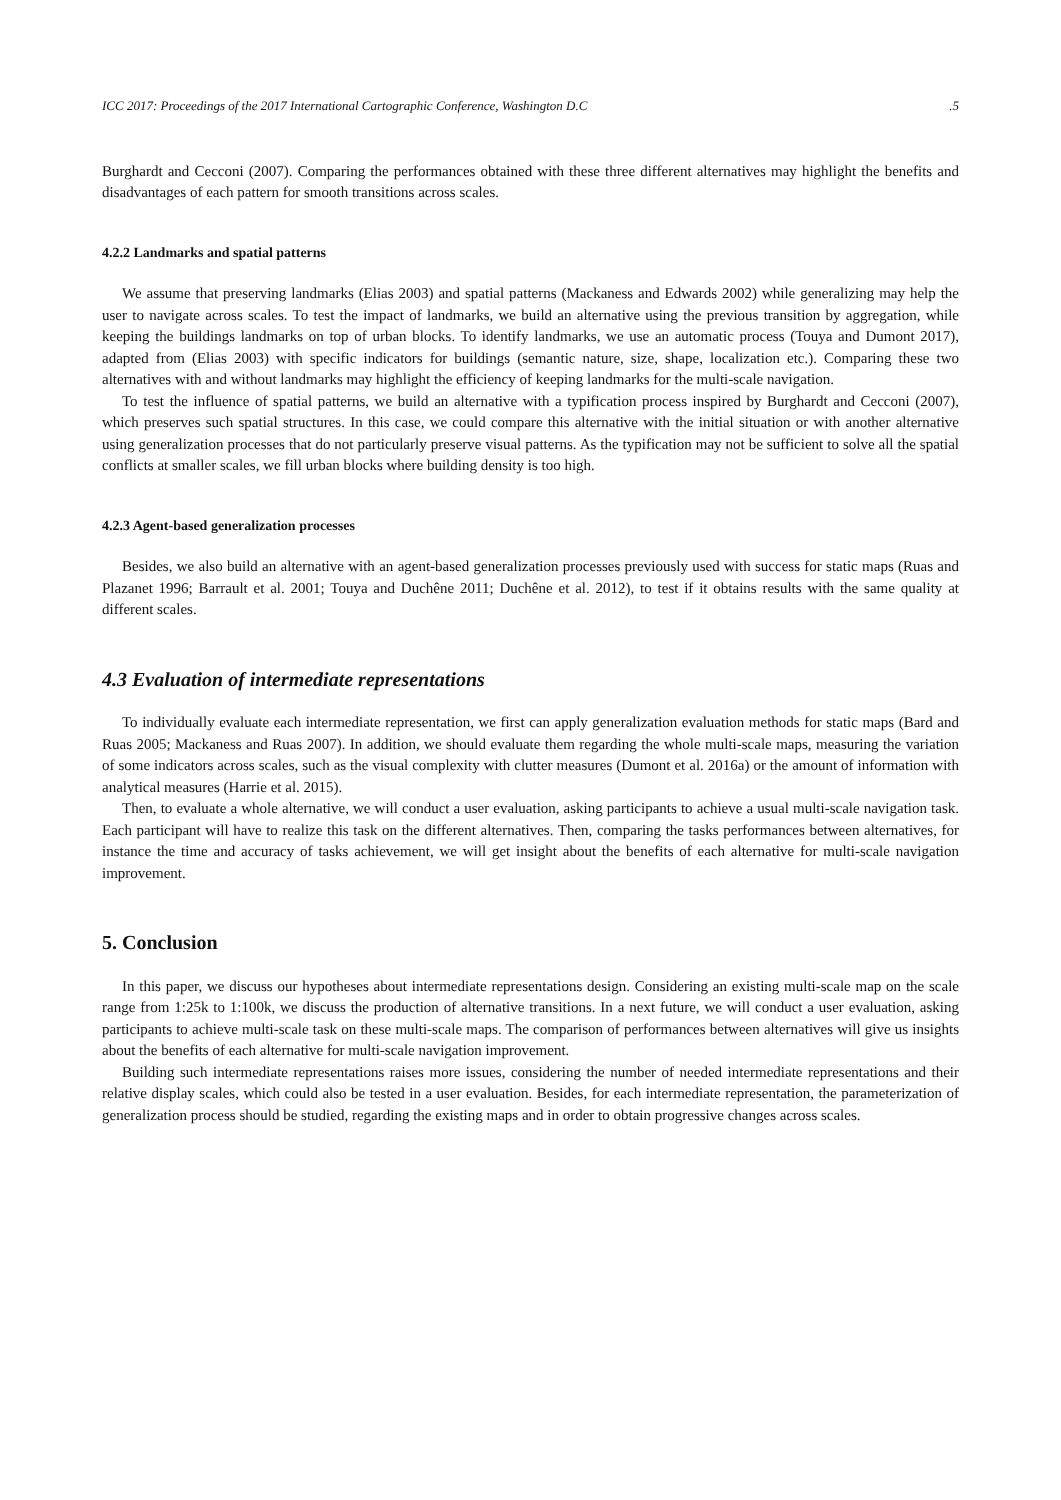ICC 2017: Proceedings of the 2017 International Cartographic Conference, Washington D.C.5
Burghardt and Cecconi (2007). Comparing the performances obtained with these three different alternatives may highlight the benefits and disadvantages of each pattern for smooth transitions across scales.
4.2.2 Landmarks and spatial patterns
We assume that preserving landmarks (Elias 2003) and spatial patterns (Mackaness and Edwards 2002) while generalizing may help the user to navigate across scales. To test the impact of landmarks, we build an alternative using the previous transition by aggregation, while keeping the buildings landmarks on top of urban blocks. To identify landmarks, we use an automatic process (Touya and Dumont 2017), adapted from (Elias 2003) with specific indicators for buildings (semantic nature, size, shape, localization etc.). Comparing these two alternatives with and without landmarks may highlight the efficiency of keeping landmarks for the multi-scale navigation.
To test the influence of spatial patterns, we build an alternative with a typification process inspired by Burghardt and Cecconi (2007), which preserves such spatial structures. In this case, we could compare this alternative with the initial situation or with another alternative using generalization processes that do not particularly preserve visual patterns. As the typification may not be sufficient to solve all the spatial conflicts at smaller scales, we fill urban blocks where building density is too high.
4.2.3 Agent-based generalization processes
Besides, we also build an alternative with an agent-based generalization processes previously used with success for static maps (Ruas and Plazanet 1996; Barrault et al. 2001; Touya and Duchêne 2011; Duchêne et al. 2012), to test if it obtains results with the same quality at different scales.
4.3 Evaluation of intermediate representations
To individually evaluate each intermediate representation, we first can apply generalization evaluation methods for static maps (Bard and Ruas 2005; Mackaness and Ruas 2007). In addition, we should evaluate them regarding the whole multi-scale maps, measuring the variation of some indicators across scales, such as the visual complexity with clutter measures (Dumont et al. 2016a) or the amount of information with analytical measures (Harrie et al. 2015).
Then, to evaluate a whole alternative, we will conduct a user evaluation, asking participants to achieve a usual multi-scale navigation task. Each participant will have to realize this task on the different alternatives. Then, comparing the tasks performances between alternatives, for instance the time and accuracy of tasks achievement, we will get insight about the benefits of each alternative for multi-scale navigation improvement.
5. Conclusion
In this paper, we discuss our hypotheses about intermediate representations design. Considering an existing multi-scale map on the scale range from 1:25k to 1:100k, we discuss the production of alternative transitions. In a next future, we will conduct a user evaluation, asking participants to achieve multi-scale task on these multi-scale maps. The comparison of performances between alternatives will give us insights about the benefits of each alternative for multi-scale navigation improvement.
Building such intermediate representations raises more issues, considering the number of needed intermediate representations and their relative display scales, which could also be tested in a user evaluation. Besides, for each intermediate representation, the parameterization of generalization process should be studied, regarding the existing maps and in order to obtain progressive changes across scales.